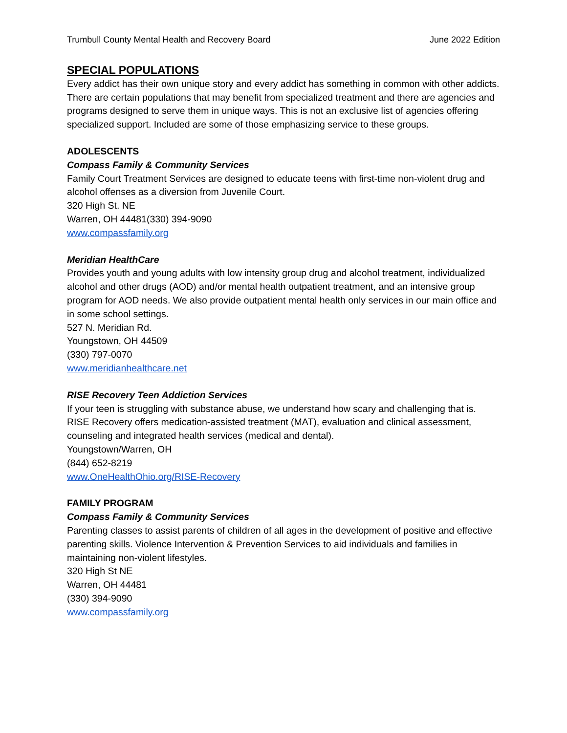Trumbull County Mental Health and Recovery Board June 2022 Edition
SPECIAL POPULATIONS
Every addict has their own unique story and every addict has something in common with other addicts. There are certain populations that may benefit from specialized treatment and there are agencies and programs designed to serve them in unique ways. This is not an exclusive list of agencies offering specialized support. Included are some of those emphasizing service to these groups.
ADOLESCENTS
Compass Family & Community Services
Family Court Treatment Services are designed to educate teens with first-time non-violent drug and alcohol offenses as a diversion from Juvenile Court.
320 High St. NE
Warren, OH 44481(330) 394-9090
www.compassfamily.org
Meridian HealthCare
Provides youth and young adults with low intensity group drug and alcohol treatment, individualized alcohol and other drugs (AOD) and/or mental health outpatient treatment, and an intensive group program for AOD needs. We also provide outpatient mental health only services in our main office and in some school settings.
527 N. Meridian Rd.
Youngstown, OH 44509
(330) 797-0070
www.meridianhealthcare.net
RISE Recovery Teen Addiction Services
If your teen is struggling with substance abuse, we understand how scary and challenging that is. RISE Recovery offers medication-assisted treatment (MAT), evaluation and clinical assessment, counseling and integrated health services (medical and dental).
Youngstown/Warren, OH
(844) 652-8219
www.OneHealthOhio.org/RISE-Recovery
FAMILY PROGRAM
Compass Family & Community Services
Parenting classes to assist parents of children of all ages in the development of positive and effective parenting skills. Violence Intervention & Prevention Services to aid individuals and families in maintaining non-violent lifestyles.
320 High St NE
Warren, OH 44481
(330) 394-9090
www.compassfamily.org